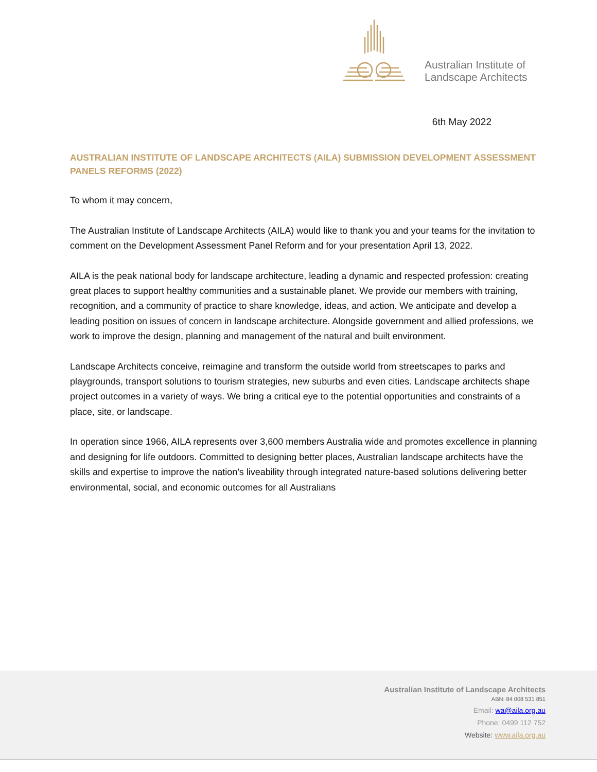Australian Institute of
Landscape Architects
6th May 2022
AUSTRALIAN INSTITUTE OF LANDSCAPE ARCHITECTS (AILA) SUBMISSION DEVELOPMENT ASSESSMENT PANELS REFORMS (2022)
To whom it may concern,
The Australian Institute of Landscape Architects (AILA) would like to thank you and your teams for the invitation to comment on the Development Assessment Panel Reform and for your presentation April 13, 2022.
AILA is the peak national body for landscape architecture, leading a dynamic and respected profession: creating great places to support healthy communities and a sustainable planet. We provide our members with training, recognition, and a community of practice to share knowledge, ideas, and action. We anticipate and develop a leading position on issues of concern in landscape architecture. Alongside government and allied professions, we work to improve the design, planning and management of the natural and built environment.
Landscape Architects conceive, reimagine and transform the outside world from streetscapes to parks and playgrounds, transport solutions to tourism strategies, new suburbs and even cities. Landscape architects shape project outcomes in a variety of ways. We bring a critical eye to the potential opportunities and constraints of a place, site, or landscape.
In operation since 1966, AILA represents over 3,600 members Australia wide and promotes excellence in planning and designing for life outdoors. Committed to designing better places, Australian landscape architects have the skills and expertise to improve the nation’s liveability through integrated nature-based solutions delivering better environmental, social, and economic outcomes for all Australians
Australian Institute of Landscape Architects
ABN: 84 008 531 851
Email: wa@aila.org.au
Phone: 0499 112 752
Website: www.aila.org.au